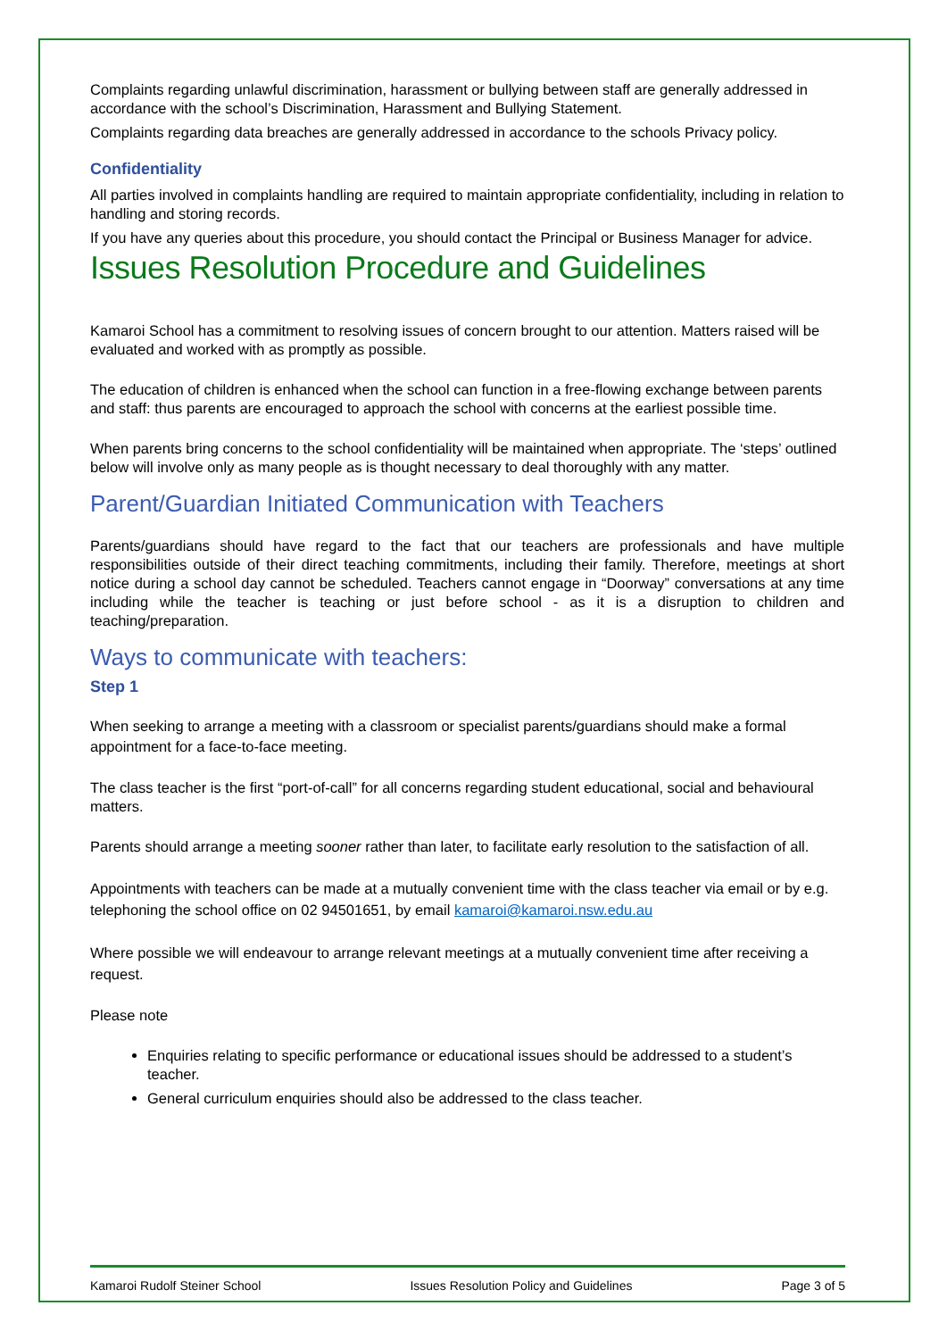Complaints regarding unlawful discrimination, harassment or bullying between staff are generally addressed in accordance with the school’s Discrimination, Harassment and Bullying Statement.
Complaints regarding data breaches are generally addressed in accordance to the schools Privacy policy.
Confidentiality
All parties involved in complaints handling are required to maintain appropriate confidentiality, including in relation to handling and storing records.
If you have any queries about this procedure, you should contact the Principal or Business Manager for advice.
Issues Resolution Procedure and Guidelines
Kamaroi School has a commitment to resolving issues of concern brought to our attention. Matters raised will be evaluated and worked with as promptly as possible.
The education of children is enhanced when the school can function in a free-flowing exchange between parents and staff: thus parents are encouraged to approach the school with concerns at the earliest possible time.
When parents bring concerns to the school confidentiality will be maintained when appropriate. The ‘steps’ outlined below will involve only as many people as is thought necessary to deal thoroughly with any matter.
Parent/Guardian Initiated Communication with Teachers
Parents/guardians should have regard to the fact that our teachers are professionals and have multiple responsibilities outside of their direct teaching commitments, including their family. Therefore, meetings at short notice during a school day cannot be scheduled. Teachers cannot engage in “Doorway” conversations at any time including while the teacher is teaching or just before school - as it is a disruption to children and teaching/preparation.
Ways to communicate with teachers:
Step 1
When seeking to arrange a meeting with a classroom or specialist parents/guardians should make a formal appointment for a face-to-face meeting.
The class teacher is the first “port-of-call” for all concerns regarding student educational, social and behavioural matters.
Parents should arrange a meeting sooner rather than later, to facilitate early resolution to the satisfaction of all.
Appointments with teachers can be made at a mutually convenient time with the class teacher via email or by e.g. telephoning the school office on 02 94501651, by email kamaroi@kamaroi.nsw.edu.au
Where possible we will endeavour to arrange relevant meetings at a mutually convenient time after receiving a request.
Please note
Enquiries relating to specific performance or educational issues should be addressed to a student’s teacher.
General curriculum enquiries should also be addressed to the class teacher.
Kamaroi Rudolf Steiner School Issues Resolution Policy and Guidelines Page 3 of 5